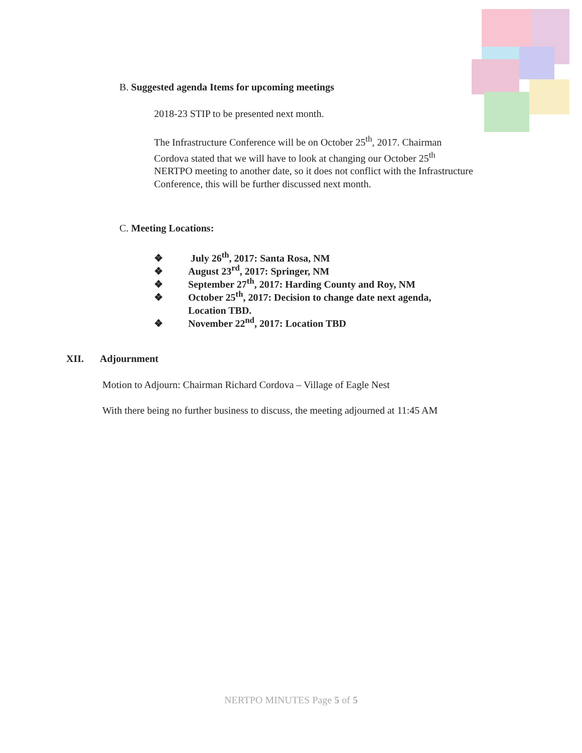B. Suggested agenda Items for upcoming meetings
2018-23 STIP to be presented next month.
The Infrastructure Conference will be on October 25<sup>th</sup>, 2017. Chairman Cordova stated that we will have to look at changing our October 25<sup>th</sup> NERTPO meeting to another date, so it does not conflict with the Infrastructure Conference, this will be further discussed next month.
C. Meeting Locations:
❖ July 26<sup>th</sup>, 2017: Santa Rosa, NM
❖ August 23<sup>rd</sup>, 2017: Springer, NM
❖ September 27<sup>th</sup>, 2017: Harding County and Roy, NM
❖ October 25<sup>th</sup>, 2017: Decision to change date next agenda,
Location TBD.
❖ November 22<sup>nd</sup>, 2017: Location TBD
XII. Adjournment
Motion to Adjourn: Chairman Richard Cordova – Village of Eagle Nest
With there being no further business to discuss, the meeting adjourned at 11:45 AM
NERTPO MINUTES Page 5 of 5